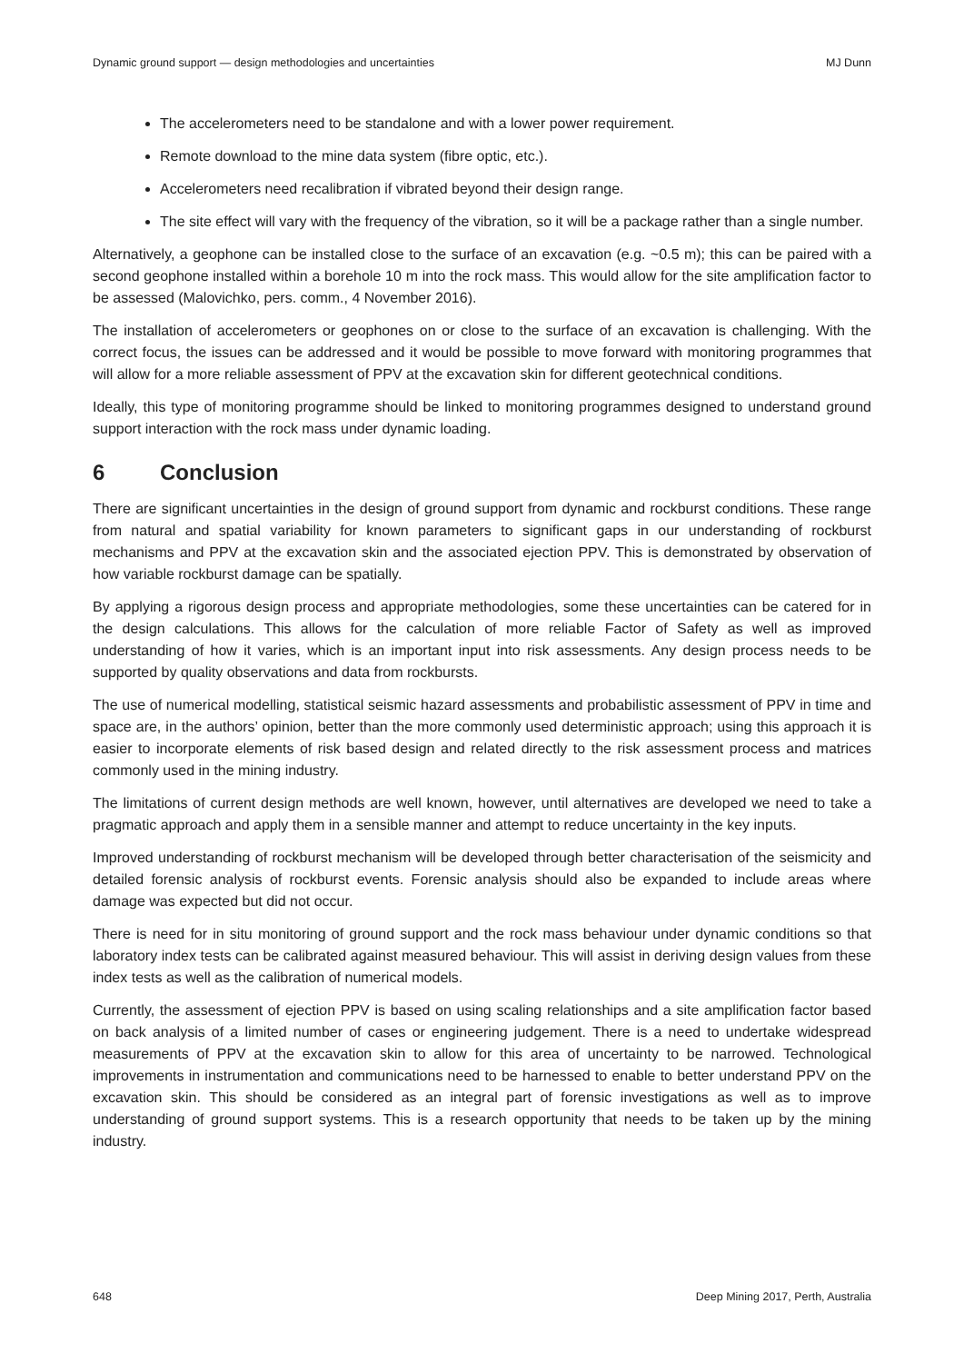Dynamic ground support — design methodologies and uncertainties MJ Dunn
The accelerometers need to be standalone and with a lower power requirement.
Remote download to the mine data system (fibre optic, etc.).
Accelerometers need recalibration if vibrated beyond their design range.
The site effect will vary with the frequency of the vibration, so it will be a package rather than a single number.
Alternatively, a geophone can be installed close to the surface of an excavation (e.g. ~0.5 m); this can be paired with a second geophone installed within a borehole 10 m into the rock mass. This would allow for the site amplification factor to be assessed (Malovichko, pers. comm., 4 November 2016).
The installation of accelerometers or geophones on or close to the surface of an excavation is challenging. With the correct focus, the issues can be addressed and it would be possible to move forward with monitoring programmes that will allow for a more reliable assessment of PPV at the excavation skin for different geotechnical conditions.
Ideally, this type of monitoring programme should be linked to monitoring programmes designed to understand ground support interaction with the rock mass under dynamic loading.
6 Conclusion
There are significant uncertainties in the design of ground support from dynamic and rockburst conditions. These range from natural and spatial variability for known parameters to significant gaps in our understanding of rockburst mechanisms and PPV at the excavation skin and the associated ejection PPV. This is demonstrated by observation of how variable rockburst damage can be spatially.
By applying a rigorous design process and appropriate methodologies, some these uncertainties can be catered for in the design calculations. This allows for the calculation of more reliable Factor of Safety as well as improved understanding of how it varies, which is an important input into risk assessments. Any design process needs to be supported by quality observations and data from rockbursts.
The use of numerical modelling, statistical seismic hazard assessments and probabilistic assessment of PPV in time and space are, in the authors’ opinion, better than the more commonly used deterministic approach; using this approach it is easier to incorporate elements of risk based design and related directly to the risk assessment process and matrices commonly used in the mining industry.
The limitations of current design methods are well known, however, until alternatives are developed we need to take a pragmatic approach and apply them in a sensible manner and attempt to reduce uncertainty in the key inputs.
Improved understanding of rockburst mechanism will be developed through better characterisation of the seismicity and detailed forensic analysis of rockburst events. Forensic analysis should also be expanded to include areas where damage was expected but did not occur.
There is need for in situ monitoring of ground support and the rock mass behaviour under dynamic conditions so that laboratory index tests can be calibrated against measured behaviour. This will assist in deriving design values from these index tests as well as the calibration of numerical models.
Currently, the assessment of ejection PPV is based on using scaling relationships and a site amplification factor based on back analysis of a limited number of cases or engineering judgement. There is a need to undertake widespread measurements of PPV at the excavation skin to allow for this area of uncertainty to be narrowed. Technological improvements in instrumentation and communications need to be harnessed to enable to better understand PPV on the excavation skin. This should be considered as an integral part of forensic investigations as well as to improve understanding of ground support systems. This is a research opportunity that needs to be taken up by the mining industry.
648 Deep Mining 2017, Perth, Australia